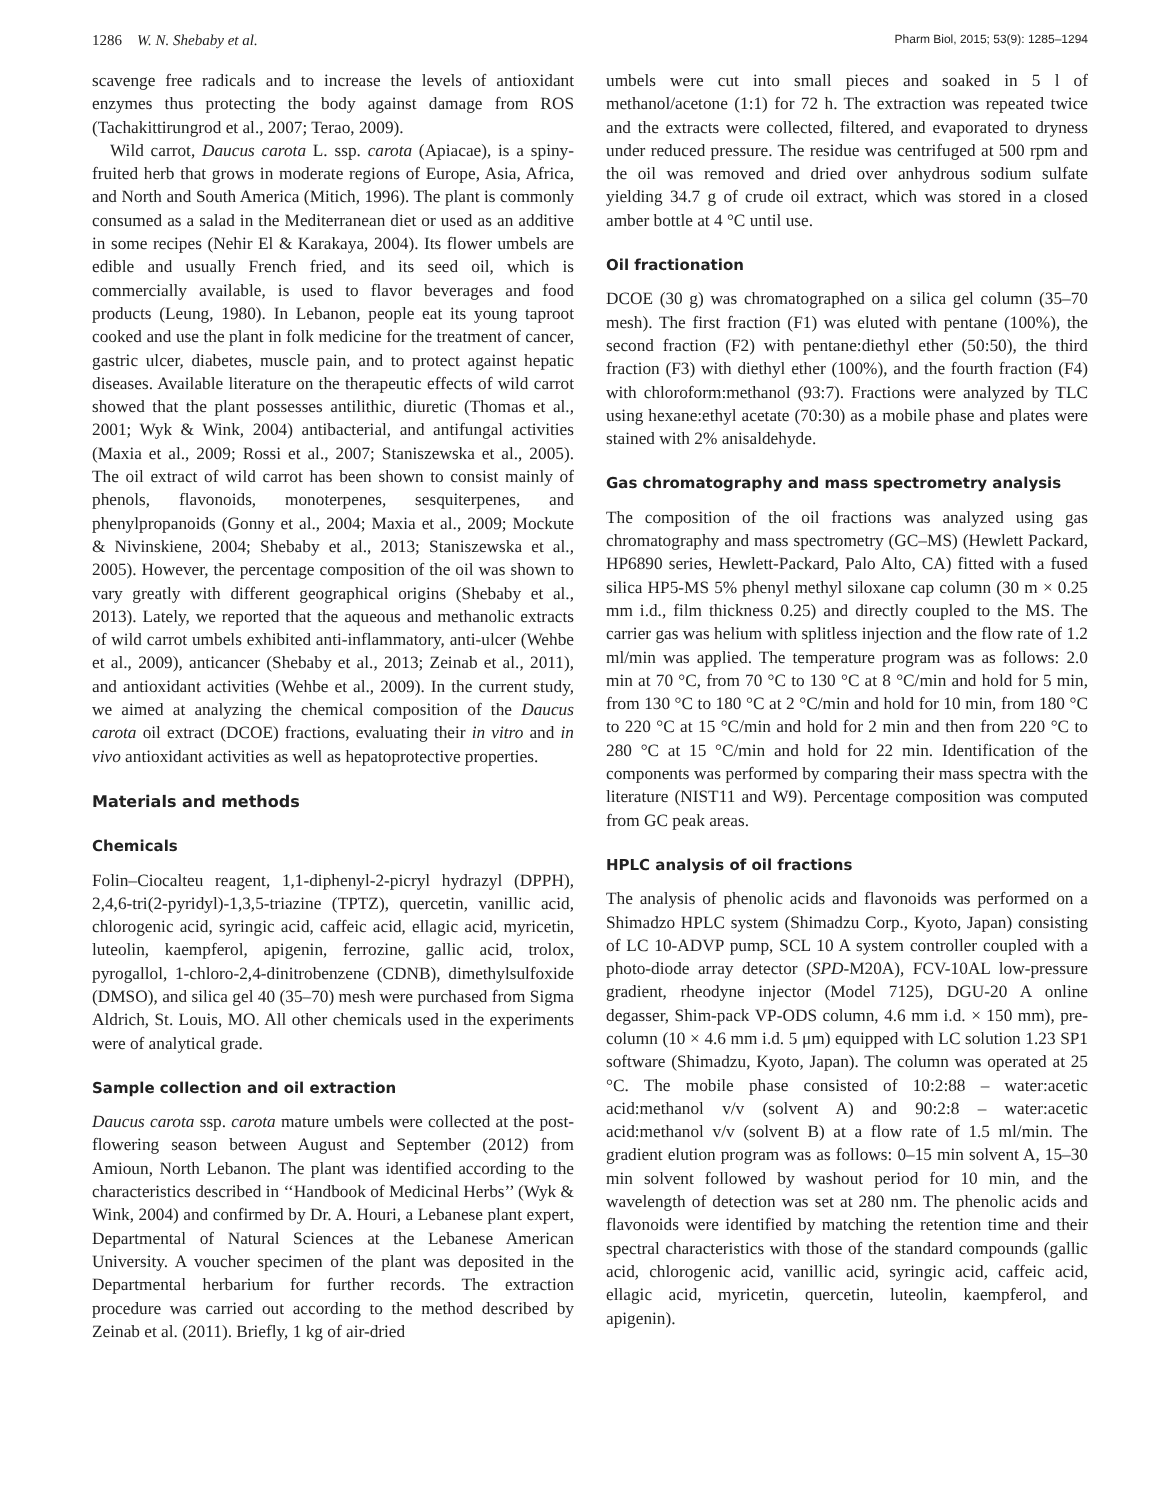1286 W. N. Shebaby et al. Pharm Biol, 2015; 53(9): 1285–1294
scavenge free radicals and to increase the levels of antioxidant enzymes thus protecting the body against damage from ROS (Tachakittirungrod et al., 2007; Terao, 2009).
Wild carrot, Daucus carota L. ssp. carota (Apiacae), is a spiny-fruited herb that grows in moderate regions of Europe, Asia, Africa, and North and South America (Mitich, 1996). The plant is commonly consumed as a salad in the Mediterranean diet or used as an additive in some recipes (Nehir El & Karakaya, 2004). Its flower umbels are edible and usually French fried, and its seed oil, which is commercially available, is used to flavor beverages and food products (Leung, 1980). In Lebanon, people eat its young taproot cooked and use the plant in folk medicine for the treatment of cancer, gastric ulcer, diabetes, muscle pain, and to protect against hepatic diseases. Available literature on the therapeutic effects of wild carrot showed that the plant possesses antilithic, diuretic (Thomas et al., 2001; Wyk & Wink, 2004) antibacterial, and antifungal activities (Maxia et al., 2009; Rossi et al., 2007; Staniszewska et al., 2005). The oil extract of wild carrot has been shown to consist mainly of phenols, flavonoids, monoterpenes, sesquiterpenes, and phenylpropanoids (Gonny et al., 2004; Maxia et al., 2009; Mockute & Nivinskiene, 2004; Shebaby et al., 2013; Staniszewska et al., 2005). However, the percentage composition of the oil was shown to vary greatly with different geographical origins (Shebaby et al., 2013). Lately, we reported that the aqueous and methanolic extracts of wild carrot umbels exhibited anti-inflammatory, anti-ulcer (Wehbe et al., 2009), anticancer (Shebaby et al., 2013; Zeinab et al., 2011), and antioxidant activities (Wehbe et al., 2009). In the current study, we aimed at analyzing the chemical composition of the Daucus carota oil extract (DCOE) fractions, evaluating their in vitro and in vivo antioxidant activities as well as hepatoprotective properties.
Materials and methods
Chemicals
Folin–Ciocalteu reagent, 1,1-diphenyl-2-picryl hydrazyl (DPPH), 2,4,6-tri(2-pyridyl)-1,3,5-triazine (TPTZ), quercetin, vanillic acid, chlorogenic acid, syringic acid, caffeic acid, ellagic acid, myricetin, luteolin, kaempferol, apigenin, ferrozine, gallic acid, trolox, pyrogallol, 1-chloro-2,4-dinitrobenzene (CDNB), dimethylsulfoxide (DMSO), and silica gel 40 (35–70) mesh were purchased from Sigma Aldrich, St. Louis, MO. All other chemicals used in the experiments were of analytical grade.
Sample collection and oil extraction
Daucus carota ssp. carota mature umbels were collected at the post-flowering season between August and September (2012) from Amioun, North Lebanon. The plant was identified according to the characteristics described in ‘‘Handbook of Medicinal Herbs’’ (Wyk & Wink, 2004) and confirmed by Dr. A. Houri, a Lebanese plant expert, Departmental of Natural Sciences at the Lebanese American University. A voucher specimen of the plant was deposited in the Departmental herbarium for further records. The extraction procedure was carried out according to the method described by Zeinab et al. (2011). Briefly, 1 kg of air-dried
umbels were cut into small pieces and soaked in 5 l of methanol/acetone (1:1) for 72 h. The extraction was repeated twice and the extracts were collected, filtered, and evaporated to dryness under reduced pressure. The residue was centrifuged at 500 rpm and the oil was removed and dried over anhydrous sodium sulfate yielding 34.7 g of crude oil extract, which was stored in a closed amber bottle at 4 °C until use.
Oil fractionation
DCOE (30 g) was chromatographed on a silica gel column (35–70 mesh). The first fraction (F1) was eluted with pentane (100%), the second fraction (F2) with pentane:diethyl ether (50:50), the third fraction (F3) with diethyl ether (100%), and the fourth fraction (F4) with chloroform:methanol (93:7). Fractions were analyzed by TLC using hexane:ethyl acetate (70:30) as a mobile phase and plates were stained with 2% anisaldehyde.
Gas chromatography and mass spectrometry analysis
The composition of the oil fractions was analyzed using gas chromatography and mass spectrometry (GC–MS) (Hewlett Packard, HP6890 series, Hewlett-Packard, Palo Alto, CA) fitted with a fused silica HP5-MS 5% phenyl methyl siloxane cap column (30 m × 0.25 mm i.d., film thickness 0.25) and directly coupled to the MS. The carrier gas was helium with splitless injection and the flow rate of 1.2 ml/min was applied. The temperature program was as follows: 2.0 min at 70 °C, from 70 °C to 130 °C at 8 °C/min and hold for 5 min, from 130 °C to 180 °C at 2 °C/min and hold for 10 min, from 180 °C to 220 °C at 15 °C/min and hold for 2 min and then from 220 °C to 280 °C at 15 °C/min and hold for 22 min. Identification of the components was performed by comparing their mass spectra with the literature (NIST11 and W9). Percentage composition was computed from GC peak areas.
HPLC analysis of oil fractions
The analysis of phenolic acids and flavonoids was performed on a Shimadzo HPLC system (Shimadzu Corp., Kyoto, Japan) consisting of LC 10-ADVP pump, SCL 10 A system controller coupled with a photo-diode array detector (SPD-M20A), FCV-10AL low-pressure gradient, rheodyne injector (Model 7125), DGU-20 A online degasser, Shim-pack VP-ODS column, 4.6 mm i.d. × 150 mm), pre-column (10 × 4.6 mm i.d. 5 μm) equipped with LC solution 1.23 SP1 software (Shimadzu, Kyoto, Japan). The column was operated at 25 °C. The mobile phase consisted of 10:2:88 – water:acetic acid:methanol v/v (solvent A) and 90:2:8 – water:acetic acid:methanol v/v (solvent B) at a flow rate of 1.5 ml/min. The gradient elution program was as follows: 0–15 min solvent A, 15–30 min solvent followed by washout period for 10 min, and the wavelength of detection was set at 280 nm. The phenolic acids and flavonoids were identified by matching the retention time and their spectral characteristics with those of the standard compounds (gallic acid, chlorogenic acid, vanillic acid, syringic acid, caffeic acid, ellagic acid, myricetin, quercetin, luteolin, kaempferol, and apigenin).